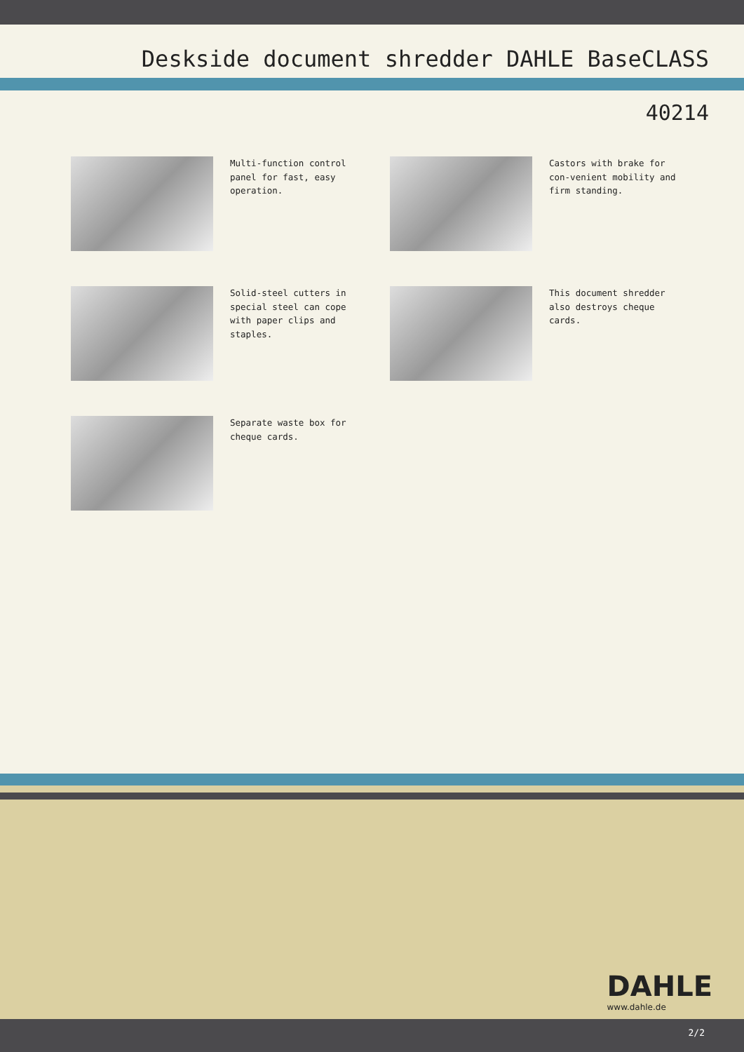Deskside document shredder DAHLE BaseCLASS
40214
Multi-function control panel for fast, easy operation.
Castors with brake for con-venient mobility and firm standing.
Solid-steel cutters in special steel can cope with paper clips and staples.
This document shredder also destroys cheque cards.
Separate waste box for cheque cards.
DAHLE
www.dahle.de
2/2